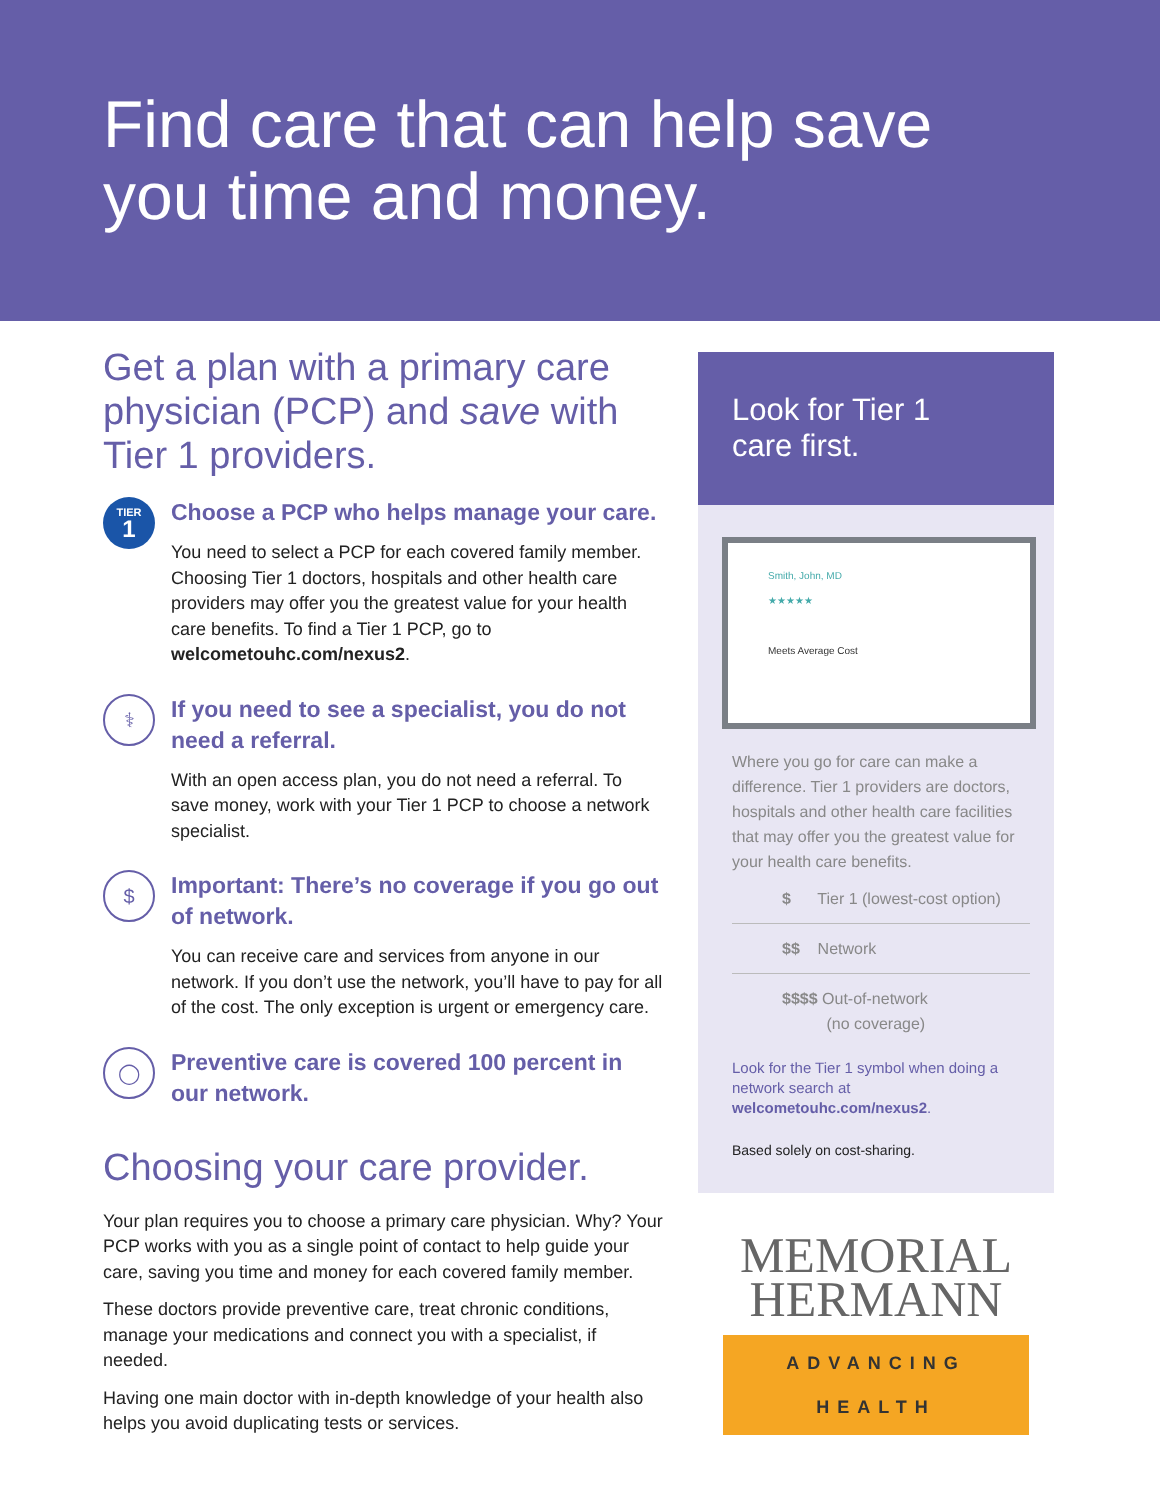Find care that can help save
you time and money.
Get a plan with a primary care physician (PCP) and save with Tier 1 providers.
TIER
1
Choose a PCP who helps manage your care.
You need to select a PCP for each covered family member. Choosing Tier 1 doctors, hospitals and other health care providers may offer you the greatest value for your health care benefits. To find a Tier 1 PCP, go to welcometouhc.com/nexus2.
⚕
If you need to see a specialist, you do not need a referral.
With an open access plan, you do not need a referral. To save money, work with your Tier 1 PCP to choose a network specialist.
$
Important: There’s no coverage if you go out of network.
You can receive care and services from anyone in our network. If you don’t use the network, you’ll have to pay for all of the cost. The only exception is urgent or emergency care.
◯
Preventive care is covered 100 percent in our network.
Choosing your care provider.
Your plan requires you to choose a primary care physician. Why? Your PCP works with you as a single point of contact to help guide your care, saving you time and money for each covered family member.
These doctors provide preventive care, treat chronic conditions, manage your medications and connect you with a specialist, if needed.
Having one main doctor with in-depth knowledge of your health also helps you avoid duplicating tests or services.
Look for Tier 1
care first.
Smith, John, MD
★★★★★
Meets Average Cost
Where you go for care can make a difference. Tier 1 providers are doctors, hospitals and other health care facilities that may offer you the greatest value for your health care benefits.
$ Tier 1 (lowest-cost option)
$$ Network
$$$$ Out-of-network
(no coverage)
Look for the Tier 1 symbol when doing a network search at welcometouhc.com/nexus2.
Based solely on cost-sharing.
MEMORIAL
HERMANN
ADVANCING HEALTH